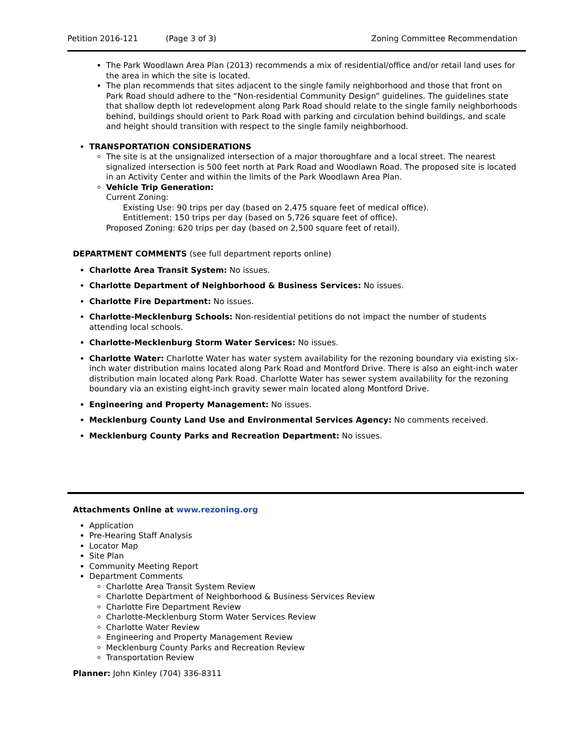Petition 2016-121 (Page 3 of 3) Zoning Committee Recommendation
The Park Woodlawn Area Plan (2013) recommends a mix of residential/office and/or retail land uses for the area in which the site is located.
The plan recommends that sites adjacent to the single family neighborhood and those that front on Park Road should adhere to the “Non-residential Community Design” guidelines. The guidelines state that shallow depth lot redevelopment along Park Road should relate to the single family neighborhoods behind, buildings should orient to Park Road with parking and circulation behind buildings, and scale and height should transition with respect to the single family neighborhood.
TRANSPORTATION CONSIDERATIONS
The site is at the unsignalized intersection of a major thoroughfare and a local street. The nearest signalized intersection is 500 feet north at Park Road and Woodlawn Road. The proposed site is located in an Activity Center and within the limits of the Park Woodlawn Area Plan.
Vehicle Trip Generation:
Current Zoning:
Existing Use: 90 trips per day (based on 2,475 square feet of medical office).
Entitlement: 150 trips per day (based on 5,726 square feet of office).
Proposed Zoning: 620 trips per day (based on 2,500 square feet of retail).
DEPARTMENT COMMENTS (see full department reports online)
Charlotte Area Transit System: No issues.
Charlotte Department of Neighborhood & Business Services: No issues.
Charlotte Fire Department: No issues.
Charlotte-Mecklenburg Schools: Non-residential petitions do not impact the number of students attending local schools.
Charlotte-Mecklenburg Storm Water Services: No issues.
Charlotte Water: Charlotte Water has water system availability for the rezoning boundary via existing six-inch water distribution mains located along Park Road and Montford Drive. There is also an eight-inch water distribution main located along Park Road. Charlotte Water has sewer system availability for the rezoning boundary via an existing eight-inch gravity sewer main located along Montford Drive.
Engineering and Property Management: No issues.
Mecklenburg County Land Use and Environmental Services Agency: No comments received.
Mecklenburg County Parks and Recreation Department: No issues.
Attachments Online at www.rezoning.org
Application
Pre-Hearing Staff Analysis
Locator Map
Site Plan
Community Meeting Report
Department Comments
Charlotte Area Transit System Review
Charlotte Department of Neighborhood & Business Services Review
Charlotte Fire Department Review
Charlotte-Mecklenburg Storm Water Services Review
Charlotte Water Review
Engineering and Property Management Review
Mecklenburg County Parks and Recreation Review
Transportation Review
Planner: John Kinley (704) 336-8311